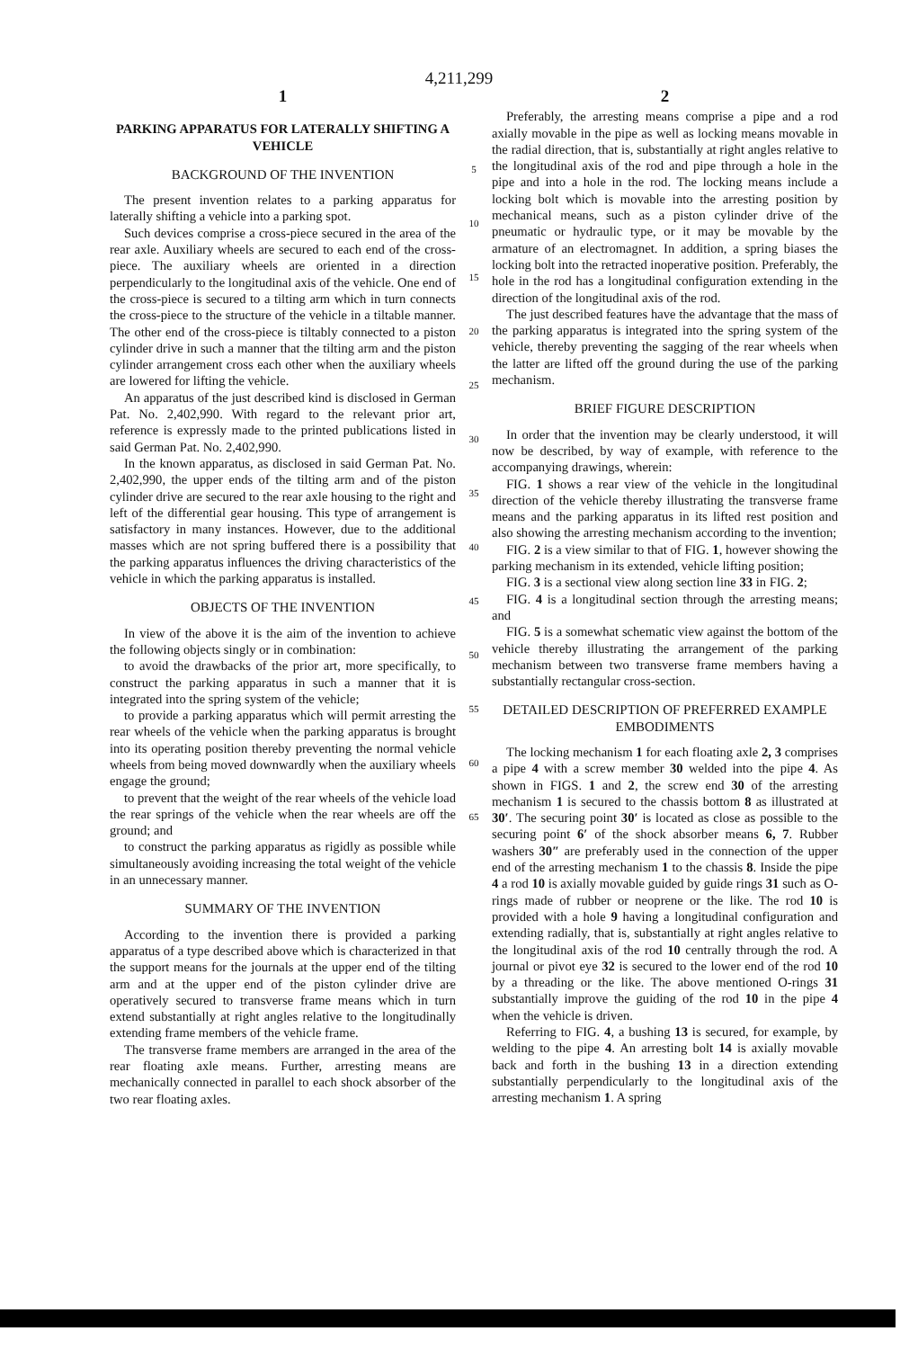4,211,299
1
PARKING APPARATUS FOR LATERALLY SHIFTING A VEHICLE
BACKGROUND OF THE INVENTION
The present invention relates to a parking apparatus for laterally shifting a vehicle into a parking spot.
Such devices comprise a cross-piece secured in the area of the rear axle. Auxiliary wheels are secured to each end of the cross-piece. The auxiliary wheels are oriented in a direction perpendicularly to the longitudinal axis of the vehicle. One end of the cross-piece is secured to a tilting arm which in turn connects the cross-piece to the structure of the vehicle in a tiltable manner. The other end of the cross-piece is tiltably connected to a piston cylinder drive in such a manner that the tilting arm and the piston cylinder arrangement cross each other when the auxiliary wheels are lowered for lifting the vehicle.
An apparatus of the just described kind is disclosed in German Pat. No. 2,402,990. With regard to the relevant prior art, reference is expressly made to the printed publications listed in said German Pat. No. 2,402,990.
In the known apparatus, as disclosed in said German Pat. No. 2,402,990, the upper ends of the tilting arm and of the piston cylinder drive are secured to the rear axle housing to the right and left of the differential gear housing. This type of arrangement is satisfactory in many instances. However, due to the additional masses which are not spring buffered there is a possibility that the parking apparatus influences the driving characteristics of the vehicle in which the parking apparatus is installed.
OBJECTS OF THE INVENTION
In view of the above it is the aim of the invention to achieve the following objects singly or in combination:
to avoid the drawbacks of the prior art, more specifically, to construct the parking apparatus in such a manner that it is integrated into the spring system of the vehicle;
to provide a parking apparatus which will permit arresting the rear wheels of the vehicle when the parking apparatus is brought into its operating position thereby preventing the normal vehicle wheels from being moved downwardly when the auxiliary wheels engage the ground;
to prevent that the weight of the rear wheels of the vehicle load the rear springs of the vehicle when the rear wheels are off the ground; and
to construct the parking apparatus as rigidly as possible while simultaneously avoiding increasing the total weight of the vehicle in an unnecessary manner.
SUMMARY OF THE INVENTION
According to the invention there is provided a parking apparatus of a type described above which is characterized in that the support means for the journals at the upper end of the tilting arm and at the upper end of the piston cylinder drive are operatively secured to transverse frame means which in turn extend substantially at right angles relative to the longitudinally extending frame members of the vehicle frame.
The transverse frame members are arranged in the area of the rear floating axle means. Further, arresting means are mechanically connected in parallel to each shock absorber of the two rear floating axles.
5
10
15
20
25
30
35
40
45
50
55
60
65
2
Preferably, the arresting means comprise a pipe and a rod axially movable in the pipe as well as locking means movable in the radial direction, that is, substantially at right angles relative to the longitudinal axis of the rod and pipe through a hole in the pipe and into a hole in the rod. The locking means include a locking bolt which is movable into the arresting position by mechanical means, such as a piston cylinder drive of the pneumatic or hydraulic type, or it may be movable by the armature of an electromagnet. In addition, a spring biases the locking bolt into the retracted inoperative position. Preferably, the hole in the rod has a longitudinal configuration extending in the direction of the longitudinal axis of the rod.
The just described features have the advantage that the mass of the parking apparatus is integrated into the spring system of the vehicle, thereby preventing the sagging of the rear wheels when the latter are lifted off the ground during the use of the parking mechanism.
BRIEF FIGURE DESCRIPTION
In order that the invention may be clearly understood, it will now be described, by way of example, with reference to the accompanying drawings, wherein:
FIG. 1 shows a rear view of the vehicle in the longitudinal direction of the vehicle thereby illustrating the transverse frame means and the parking apparatus in its lifted rest position and also showing the arresting mechanism according to the invention;
FIG. 2 is a view similar to that of FIG. 1, however showing the parking mechanism in its extended, vehicle lifting position;
FIG. 3 is a sectional view along section line 33 in FIG. 2;
FIG. 4 is a longitudinal section through the arresting means; and
FIG. 5 is a somewhat schematic view against the bottom of the vehicle thereby illustrating the arrangement of the parking mechanism between two transverse frame members having a substantially rectangular cross-section.
DETAILED DESCRIPTION OF PREFERRED EXAMPLE EMBODIMENTS
The locking mechanism 1 for each floating axle 2, 3 comprises a pipe 4 with a screw member 30 welded into the pipe 4. As shown in FIGS. 1 and 2, the screw end 30 of the arresting mechanism 1 is secured to the chassis bottom 8 as illustrated at 30′. The securing point 30′ is located as close as possible to the securing point 6′ of the shock absorber means 6, 7. Rubber washers 30″ are preferably used in the connection of the upper end of the arresting mechanism 1 to the chassis 8. Inside the pipe 4 a rod 10 is axially movable guided by guide rings 31 such as O-rings made of rubber or neoprene or the like. The rod 10 is provided with a hole 9 having a longitudinal configuration and extending radially, that is, substantially at right angles relative to the longitudinal axis of the rod 10 centrally through the rod. A journal or pivot eye 32 is secured to the lower end of the rod 10 by a threading or the like. The above mentioned O-rings 31 substantially improve the guiding of the rod 10 in the pipe 4 when the vehicle is driven.
Referring to FIG. 4, a bushing 13 is secured, for example, by welding to the pipe 4. An arresting bolt 14 is axially movable back and forth in the bushing 13 in a direction extending substantially perpendicularly to the longitudinal axis of the arresting mechanism 1. A spring